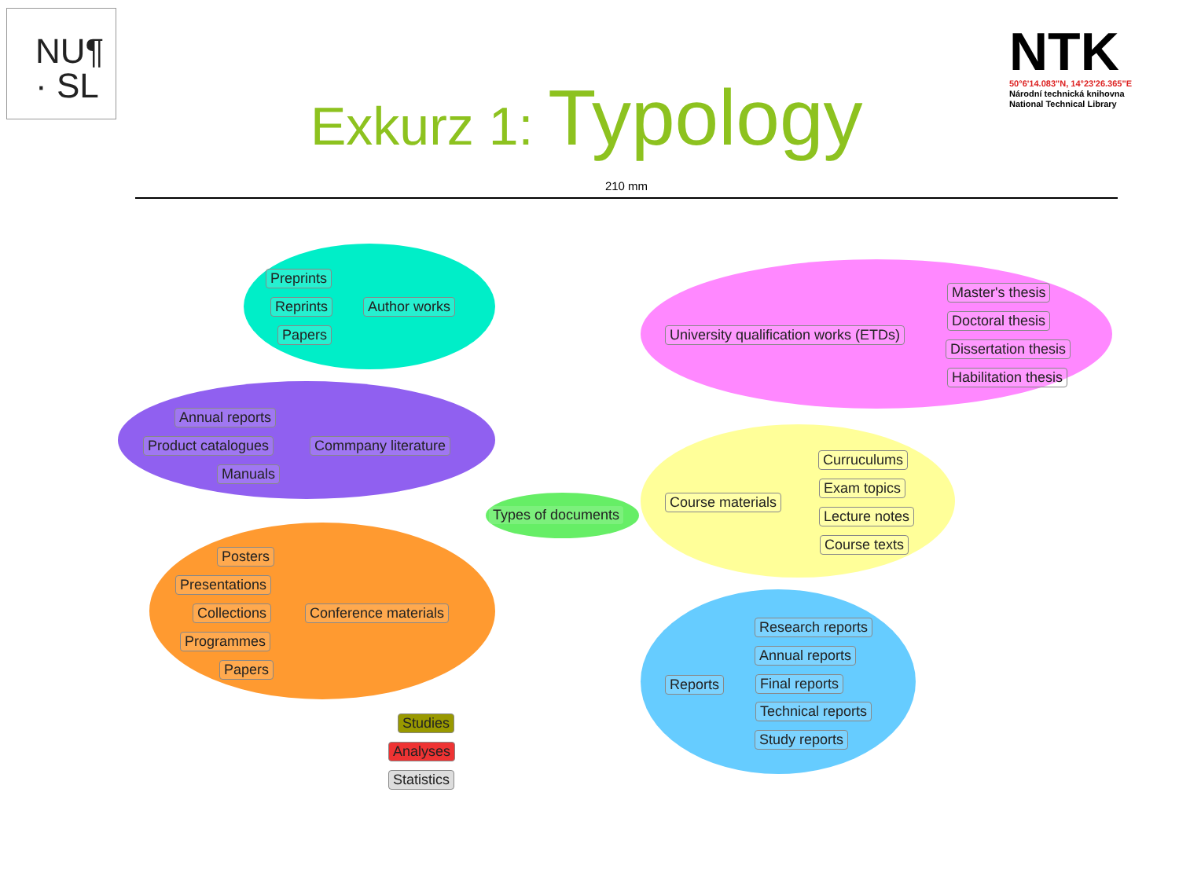NU¶
· SL
NTK
50°6'14.083"N, 14°23'26.365"E
Národní technická knihovna
National Technical Library
Exkurz 1: Typology
210 mm
Preprints
Reprints
Papers
Author works
Annual reports
Product catalogues
Manuals
Commpany literature
Posters
Presentations
Collections
Programmes
Papers
Conference materials
Studies
Analyses
Statistics
Types of documents
University qualification works (ETDs)
Master's thesis
Doctoral thesis
Dissertation thesis
Habilitation thesis
Course materials
Curruculums
Exam topics
Lecture notes
Course texts
Reports
Research reports
Annual reports
Final reports
Technical reports
Study reports